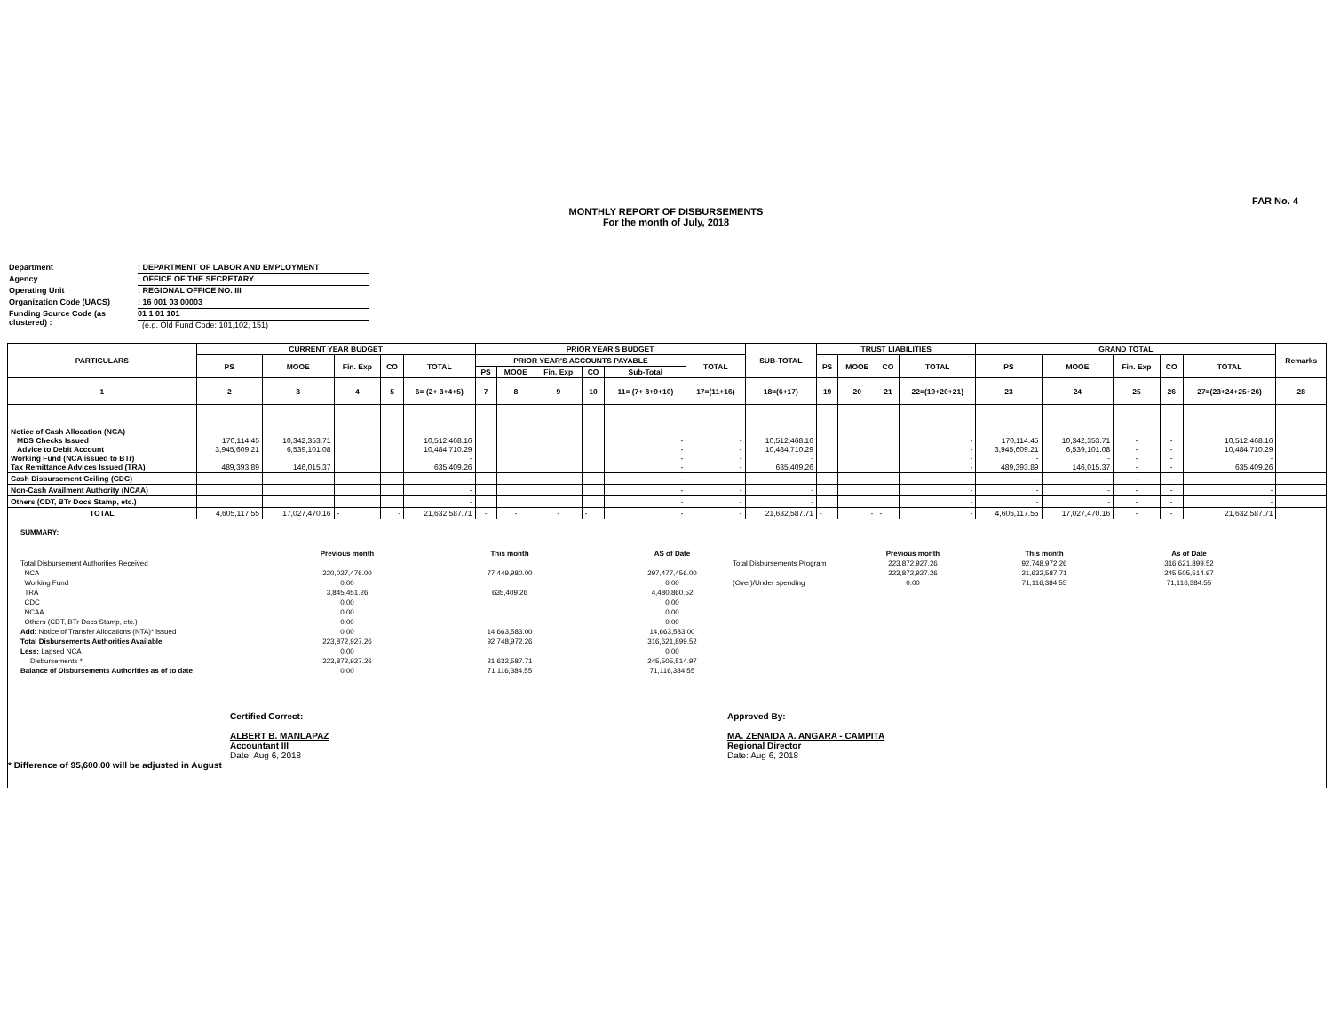FAR No. 4
MONTHLY REPORT OF DISBURSEMENTS
For the month of July, 2018
Department: DEPARTMENT OF LABOR AND EMPLOYMENT
Agency: OFFICE OF THE SECRETARY
Operating Unit: REGIONAL OFFICE NO. III
Organization Code (UACS): 16 001 03 00003
Funding Source Code (as clustered) : 01 1 01 101
(e.g. Old Fund Code: 101,102, 151)
| PARTICULARS | CURRENT YEAR BUDGET | | | | | PRIOR YEAR'S BUDGET | | | | | | SUB-TOTAL | TRUST LIABILITIES | | | | GRAND TOTAL | | | | | Remarks |
| --- | --- | --- | --- | --- | --- | --- | --- | --- | --- | --- | --- | --- | --- | --- | --- | --- | --- | --- | --- | --- | --- | --- |
| | PS | MOOE | Fin. Exp | CO | TOTAL | PRIOR YEAR'S ACCOUNTS PAYABLE | | | | | TOTAL | | PS | MOOE | CO | TOTAL | PS | MOOE | Fin. Exp | CO | TOTAL | |
| | | | | | | PS | MOOE | Fin. Exp | CO | Sub-Total | | | | | | | | | | | | |
| 1 | 2 | 3 | 4 | 5 | 6= (2+ 3+4+5) | 7 | 8 | 9 | 10 | 11= (7+ 8+9+10) | 17=(11+16) | 18=(6+17) | 19 | 20 | 21 | 22=(19+20+21) | 23 | 24 | 25 | 26 | 27=(23+24+25+26) | 28 |
| Notice of Cash Allocation (NCA) MDS Checks Issued Advice to Debit Account Working Fund (NCA issued to BTr) Tax Remittance Advices Issued (TRA) | 170,114.45 3,945,609.21 489,393.89 | 10,342,353.71 6,539,101.08 146,015.37 | | | 10,512,468.16 10,484,710.29 - 635,409.26 | | | | | - - - - | - - - - | 10,512,468.16 10,484,710.29 - 635,409.26 | | | | - - - - | 170,114.45 3,945,609.21 - 489,393.89 | 10,342,353.71 6,539,101.08 - 146,015.37 | - - - - | - - - - | 10,512,468.16 10,484,710.29 - 635,409.26 | |
| Cash Disbursement Ceiling (CDC) | | | | | - | | | | | - | - | - | | | | - | - | - | - | - | - | |
| Non-Cash Availment Authority (NCAA) | | | | | - | | | | | - | - | - | | | | - | - | - | - | - | - | |
| Others (CDT, BTr Docs Stamp, etc.) | | | | | - | | | | | - | - | - | | | | - | - | - | - | - | - | |
| TOTAL | 4,605,117.55 | 17,027,470.16 | - | - | 21,632,587.71 | - | - | - | - | - | - | 21,632,587.71 | - | - | - | - | 4,605,117.55 | 17,027,470.16 | - | - | 21,632,587.71 | |
SUMMARY:
| | Previous month | This month | AS of Date | | Previous month | This month | As of Date |
| Total Disbursement Authorities Received | | | | Total Disbursements Program | 223,872,927.26 | 92,748,972.26 | 316,621,899.52 |
| NCA | 220,027,476.00 | 77,449,980.00 | 297,477,456.00 | | 223,872,927.26 | 21,632,587.71 | 245,505,514.97 |
| Working Fund | 0.00 | | 0.00 | (Over)/Under spending | 0.00 | 71,116,384.55 | 71,116,384.55 |
| TRA | 3,845,451.26 | 635,409.26 | 4,480,860.52 | | | | |
| CDC | 0.00 | | 0.00 | | | | |
| NCAA | 0.00 | | 0.00 | | | | |
| Others (CDT, BTr Docs Stamp, etc.) | 0.00 | | 0.00 | | | | |
| Add: Notice of Transfer Allocations (NTA)* issued | 0.00 | 14,663,583.00 | 14,663,583.00 | | | | |
| Total Disbursements Authorities Available | 223,872,927.26 | 92,748,972.26 | 316,621,899.52 | | | | |
| Less: Lapsed NCA | 0.00 | | 0.00 | | | | |
| Disbursements * | 223,872,927.26 | 21,632,587.71 | 245,505,514.97 | | | | |
| Balance of Disbursements Authorities as of to date | 0.00 | 71,116,384.55 | 71,116,384.55 | | | | |
Certified Correct:
ALBERT B. MANLAPAZ
Accountant III
Date: Aug 6, 2018
Approved By:
MA. ZENAIDA A. ANGARA - CAMPITA
Regional Director
Date: Aug 6, 2018
* Difference of 95,600.00 will be adjusted in August